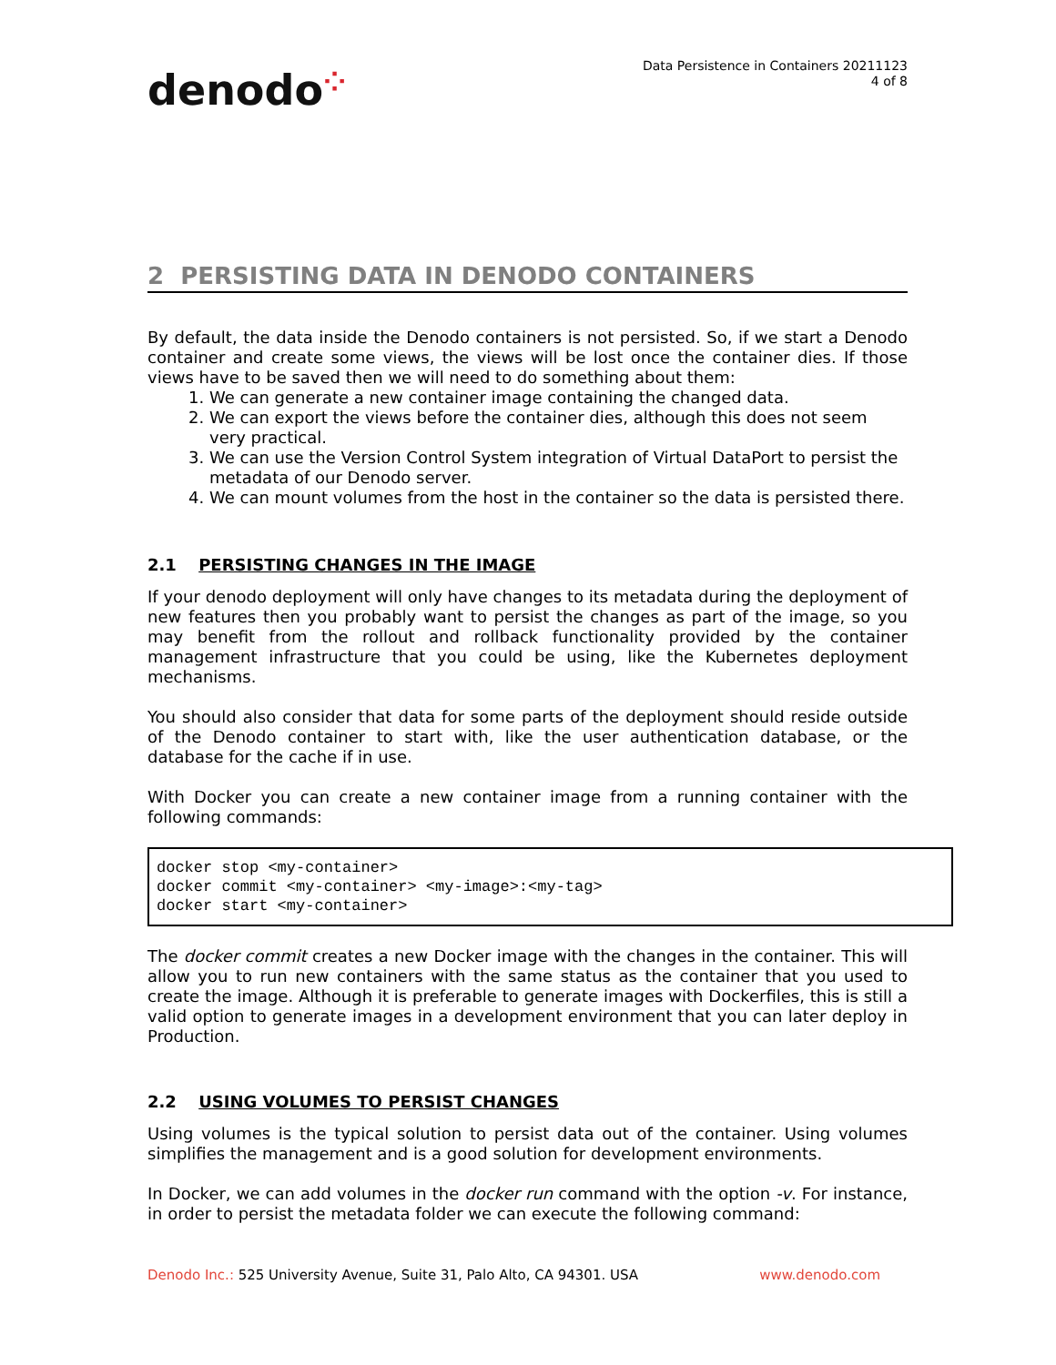denodo⁘
Data Persistence in Containers 20211123
4 of 8
2 PERSISTING DATA IN DENODO CONTAINERS
By default, the data inside the Denodo containers is not persisted. So, if we start a Denodo container and create some views, the views will be lost once the container dies. If those views have to be saved then we will need to do something about them:
1. We can generate a new container image containing the changed data.
2. We can export the views before the container dies, although this does not seem very practical.
3. We can use the Version Control System integration of Virtual DataPort to persist the metadata of our Denodo server.
4. We can mount volumes from the host in the container so the data is persisted there.
2.1 PERSISTING CHANGES IN THE IMAGE
If your denodo deployment will only have changes to its metadata during the deployment of new features then you probably want to persist the changes as part of the image, so you may benefit from the rollout and rollback functionality provided by the container management infrastructure that you could be using, like the Kubernetes deployment mechanisms.
You should also consider that data for some parts of the deployment should reside outside of the Denodo container to start with, like the user authentication database, or the database for the cache if in use.
With Docker you can create a new container image from a running container with the following commands:
docker stop <my-container>
docker commit <my-container> <my-image>:<my-tag>
docker start <my-container>
The docker commit creates a new Docker image with the changes in the container. This will allow you to run new containers with the same status as the container that you used to create the image. Although it is preferable to generate images with Dockerfiles, this is still a valid option to generate images in a development environment that you can later deploy in Production.
2.2 USING VOLUMES TO PERSIST CHANGES
Using volumes is the typical solution to persist data out of the container. Using volumes simplifies the management and is a good solution for development environments.
In Docker, we can add volumes in the docker run command with the option -v. For instance, in order to persist the metadata folder we can execute the following command:
Denodo Inc.: 525 University Avenue, Suite 31, Palo Alto, CA 94301. USA
www.denodo.com